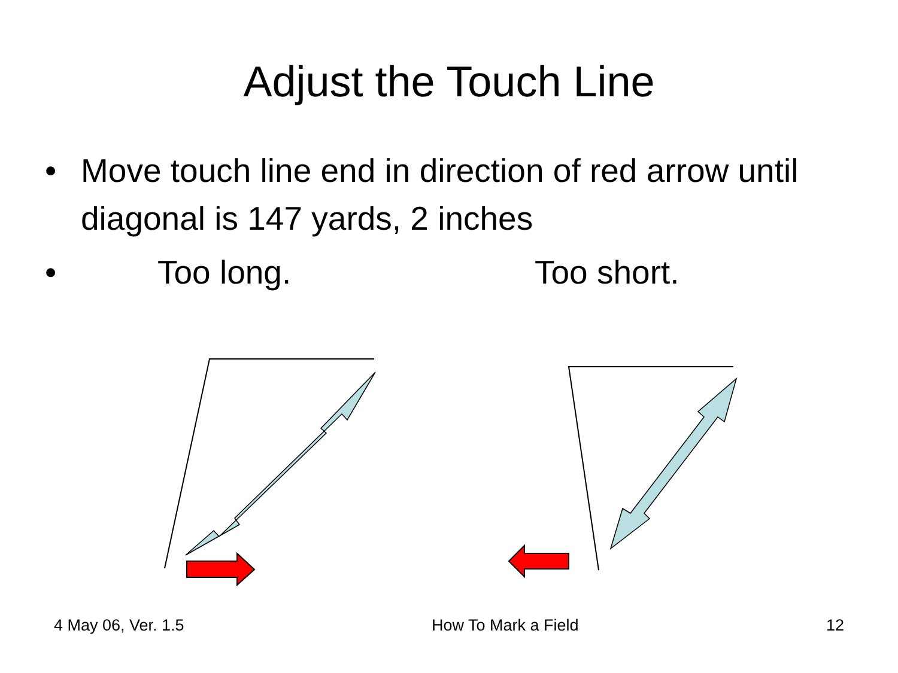Adjust the Touch Line
• Move touch line end in direction of red arrow until diagonal is 147 yards, 2 inches
•
Too long. Too short.
4 May 06, Ver. 1.5 How To Mark a Field 12